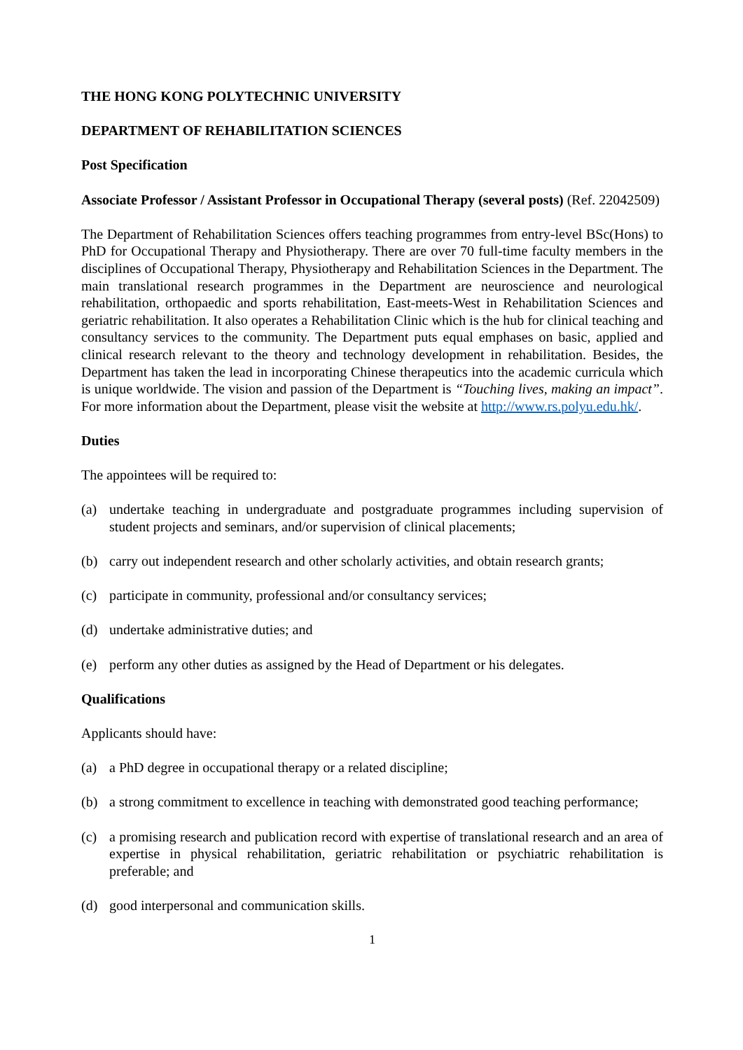THE HONG KONG POLYTECHNIC UNIVERSITY
DEPARTMENT OF REHABILITATION SCIENCES
Post Specification
Associate Professor / Assistant Professor in Occupational Therapy (several posts) (Ref. 22042509)
The Department of Rehabilitation Sciences offers teaching programmes from entry-level BSc(Hons) to PhD for Occupational Therapy and Physiotherapy. There are over 70 full-time faculty members in the disciplines of Occupational Therapy, Physiotherapy and Rehabilitation Sciences in the Department. The main translational research programmes in the Department are neuroscience and neurological rehabilitation, orthopaedic and sports rehabilitation, East-meets-West in Rehabilitation Sciences and geriatric rehabilitation. It also operates a Rehabilitation Clinic which is the hub for clinical teaching and consultancy services to the community. The Department puts equal emphases on basic, applied and clinical research relevant to the theory and technology development in rehabilitation. Besides, the Department has taken the lead in incorporating Chinese therapeutics into the academic curricula which is unique worldwide. The vision and passion of the Department is “Touching lives, making an impact”. For more information about the Department, please visit the website at http://www.rs.polyu.edu.hk/.
Duties
The appointees will be required to:
(a) undertake teaching in undergraduate and postgraduate programmes including supervision of student projects and seminars, and/or supervision of clinical placements;
(b) carry out independent research and other scholarly activities, and obtain research grants;
(c) participate in community, professional and/or consultancy services;
(d) undertake administrative duties; and
(e) perform any other duties as assigned by the Head of Department or his delegates.
Qualifications
Applicants should have:
(a) a PhD degree in occupational therapy or a related discipline;
(b) a strong commitment to excellence in teaching with demonstrated good teaching performance;
(c) a promising research and publication record with expertise of translational research and an area of expertise in physical rehabilitation, geriatric rehabilitation or psychiatric rehabilitation is preferable; and
(d) good interpersonal and communication skills.
1